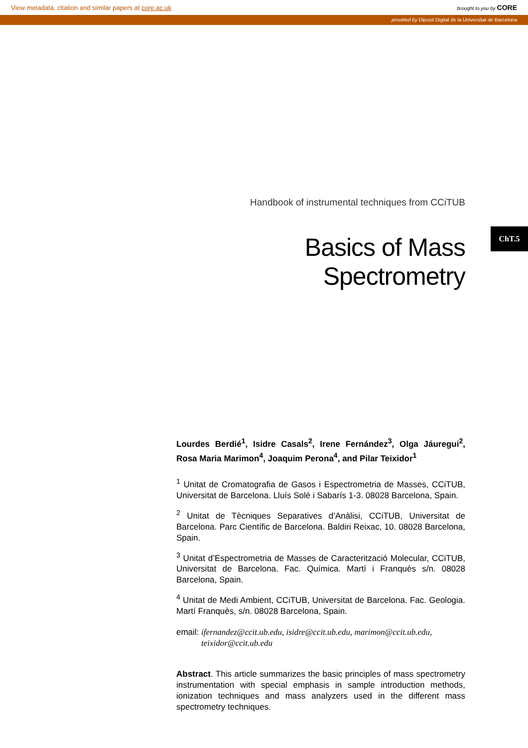View metadata, citation and similar papers at core.ac.uk brought to you by CORE
provided by Diposit Digital de la Universitat de Barcelona
ChT.5
Handbook of instrumental techniques from CCiTUB
Basics of Mass Spectrometry
Lourdes Berdié<sup>1</sup>, Isidre Casals<sup>2</sup>, Irene Fernández<sup>3</sup>, Olga Jáuregui<sup>2</sup>, Rosa Maria Marimon<sup>4</sup>, Joaquim Perona<sup>4</sup>, and Pilar Teixidor<sup>1</sup>
<sup>1</sup> Unitat de Cromatografia de Gasos i Espectrometria de Masses, CCiTUB, Universitat de Barcelona. Lluís Solé i Sabarís 1-3. 08028 Barcelona, Spain.
<sup>2</sup> Unitat de Tècniques Separatives d’Anàlisi, CCiTUB, Universitat de Barcelona. Parc Científic de Barcelona. Baldiri Reixac, 10. 08028 Barcelona, Spain.
<sup>3</sup> Unitat d’Espectrometria de Masses de Caracterització Molecular, CCiTUB, Universitat de Barcelona. Fac. Química. Martí i Franquès s/n. 08028 Barcelona, Spain.
<sup>4</sup> Unitat de Medi Ambient, CCiTUB, Universitat de Barcelona. Fac. Geologia. Martí Franquès, s/n. 08028 Barcelona, Spain.
email: ifernandez@ccit.ub.edu, isidre@ccit.ub.edu, marimon@ccit.ub.edu,
teixidor@ccit.ub.edu
Abstract. This article summarizes the basic principles of mass spectrometry instrumentation with special emphasis in sample introduction methods, ionization techniques and mass analyzers used in the different mass spectrometry techniques.